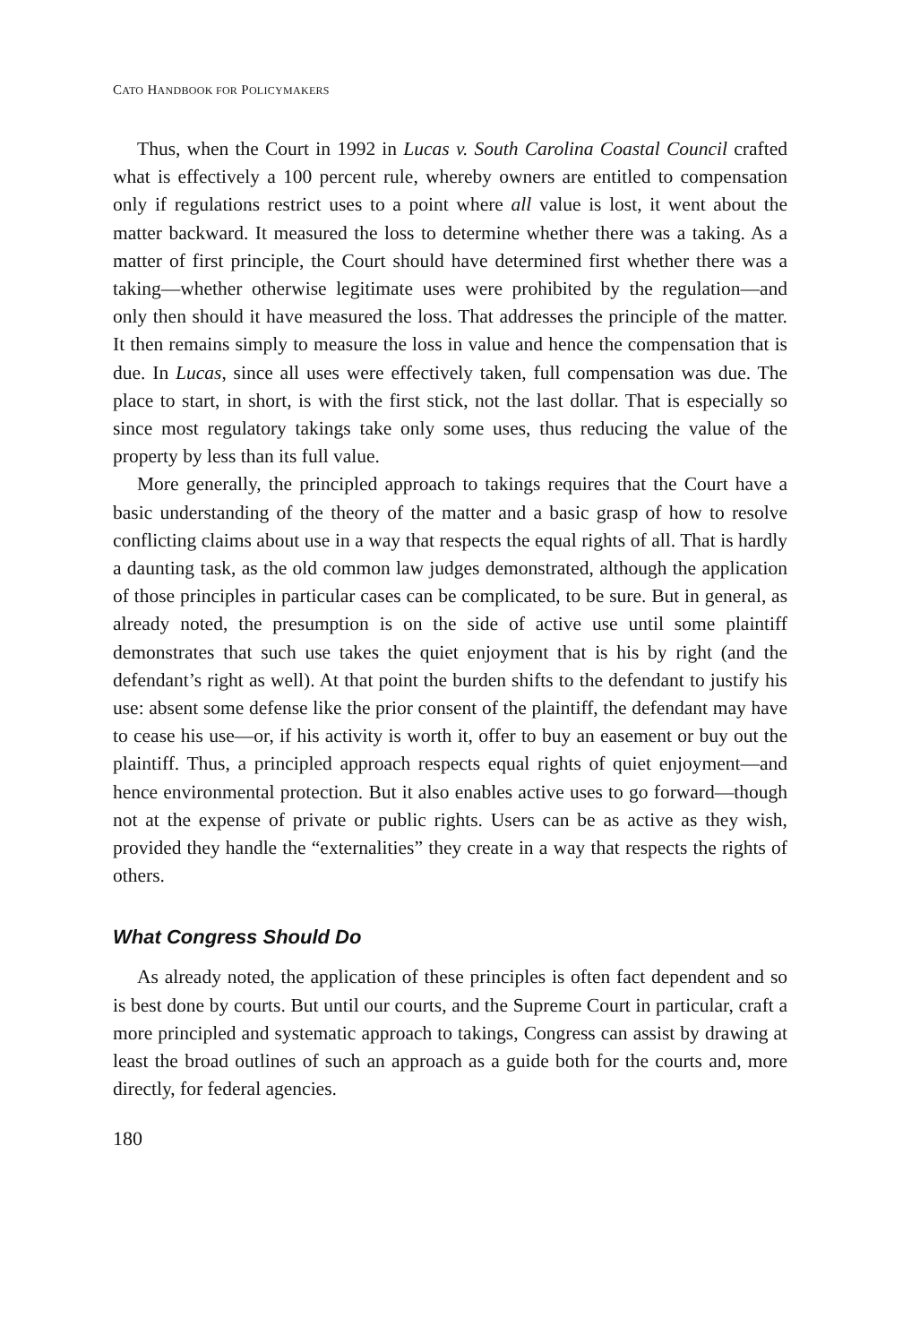CATO HANDBOOK FOR POLICYMAKERS
Thus, when the Court in 1992 in Lucas v. South Carolina Coastal Council crafted what is effectively a 100 percent rule, whereby owners are entitled to compensation only if regulations restrict uses to a point where all value is lost, it went about the matter backward. It measured the loss to determine whether there was a taking. As a matter of first principle, the Court should have determined first whether there was a taking—whether otherwise legitimate uses were prohibited by the regulation—and only then should it have measured the loss. That addresses the principle of the matter. It then remains simply to measure the loss in value and hence the compensation that is due. In Lucas, since all uses were effectively taken, full compensation was due. The place to start, in short, is with the first stick, not the last dollar. That is especially so since most regulatory takings take only some uses, thus reducing the value of the property by less than its full value.
More generally, the principled approach to takings requires that the Court have a basic understanding of the theory of the matter and a basic grasp of how to resolve conflicting claims about use in a way that respects the equal rights of all. That is hardly a daunting task, as the old common law judges demonstrated, although the application of those principles in particular cases can be complicated, to be sure. But in general, as already noted, the presumption is on the side of active use until some plaintiff demonstrates that such use takes the quiet enjoyment that is his by right (and the defendant’s right as well). At that point the burden shifts to the defendant to justify his use: absent some defense like the prior consent of the plaintiff, the defendant may have to cease his use—or, if his activity is worth it, offer to buy an easement or buy out the plaintiff. Thus, a principled approach respects equal rights of quiet enjoyment—and hence environmental protection. But it also enables active uses to go forward—though not at the expense of private or public rights. Users can be as active as they wish, provided they handle the “externalities” they create in a way that respects the rights of others.
What Congress Should Do
As already noted, the application of these principles is often fact dependent and so is best done by courts. But until our courts, and the Supreme Court in particular, craft a more principled and systematic approach to takings, Congress can assist by drawing at least the broad outlines of such an approach as a guide both for the courts and, more directly, for federal agencies.
180